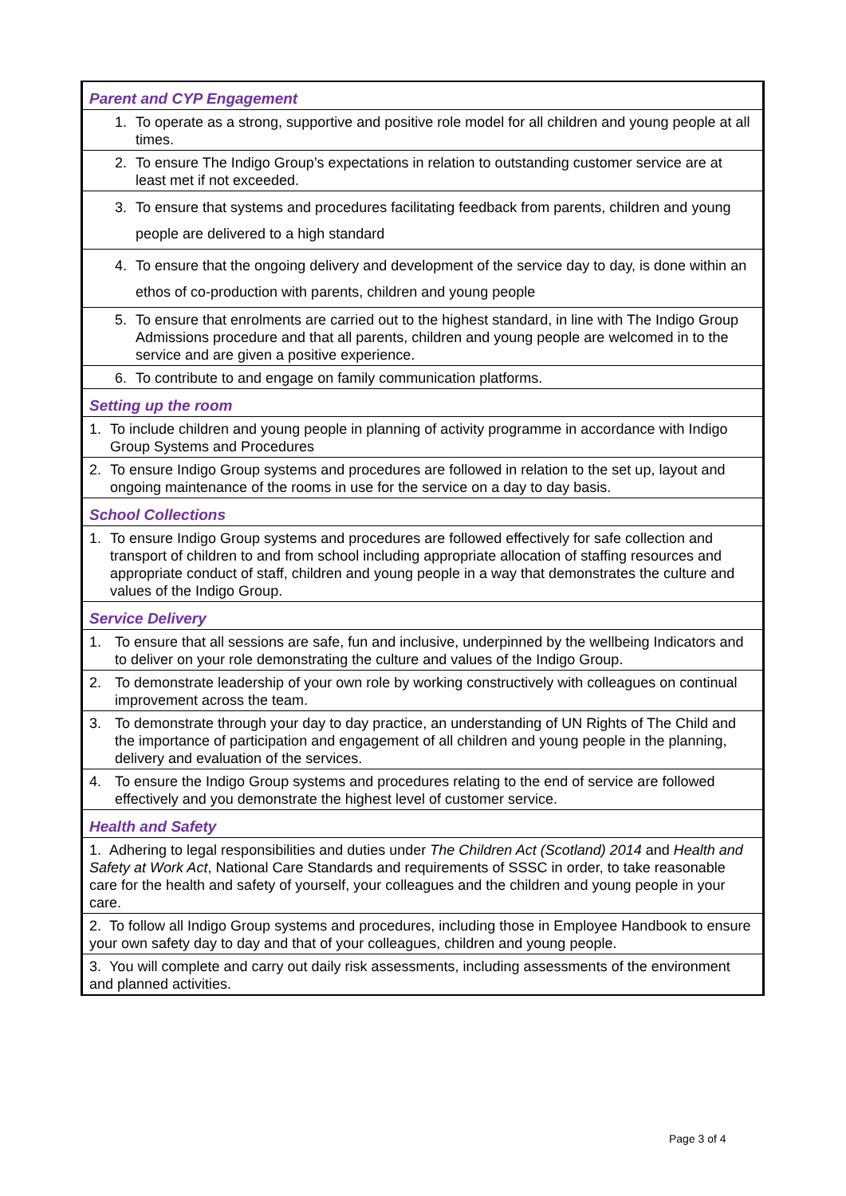| Parent and CYP Engagement |
| 1. To operate as a strong, supportive and positive role model for all children and young people at all times. |
| 2. To ensure The Indigo Group’s expectations in relation to outstanding customer service are at least met if not exceeded. |
| 3. To ensure that systems and procedures facilitating feedback from parents, children and young people are delivered to a high standard |
| 4. To ensure that the ongoing delivery and development of the service day to day, is done within an ethos of co-production with parents, children and young people |
| 5. To ensure that enrolments are carried out to the highest standard, in line with The Indigo Group Admissions procedure and that all parents, children and young people are welcomed in to the service and are given a positive experience. |
| 6. To contribute to and engage on family communication platforms. |
| Setting up the room |
| 1. To include children and young people in planning of activity programme in accordance with Indigo Group Systems and Procedures |
| 2. To ensure Indigo Group systems and procedures are followed in relation to the set up, layout and ongoing maintenance of the rooms in use for the service on a day to day basis. |
| School Collections |
| 1. To ensure Indigo Group systems and procedures are followed effectively for safe collection and transport of children to and from school including appropriate allocation of staffing resources and appropriate conduct of staff, children and young people in a way that demonstrates the culture and values of the Indigo Group. |
| Service Delivery |
| 1. To ensure that all sessions are safe, fun and inclusive, underpinned by the wellbeing Indicators and to deliver on your role demonstrating the culture and values of the Indigo Group. |
| 2. To demonstrate leadership of your own role by working constructively with colleagues on continual improvement across the team. |
| 3. To demonstrate through your day to day practice, an understanding of UN Rights of The Child and the importance of participation and engagement of all children and young people in the planning, delivery and evaluation of the services. |
| 4. To ensure the Indigo Group systems and procedures relating to the end of service are followed effectively and you demonstrate the highest level of customer service. |
| Health and Safety |
| 1. Adhering to legal responsibilities and duties under The Children Act (Scotland) 2014 and Health and Safety at Work Act , National Care Standards and requirements of SSSC in order, to take reasonable care for the health and safety of yourself, your colleagues and the children and young people in your care. |
| 2. To follow all Indigo Group systems and procedures, including those in Employee Handbook to ensure your own safety day to day and that of your colleagues, children and young people. |
| 3. You will complete and carry out daily risk assessments, including assessments of the environment and planned activities. |
Page 3 of 4